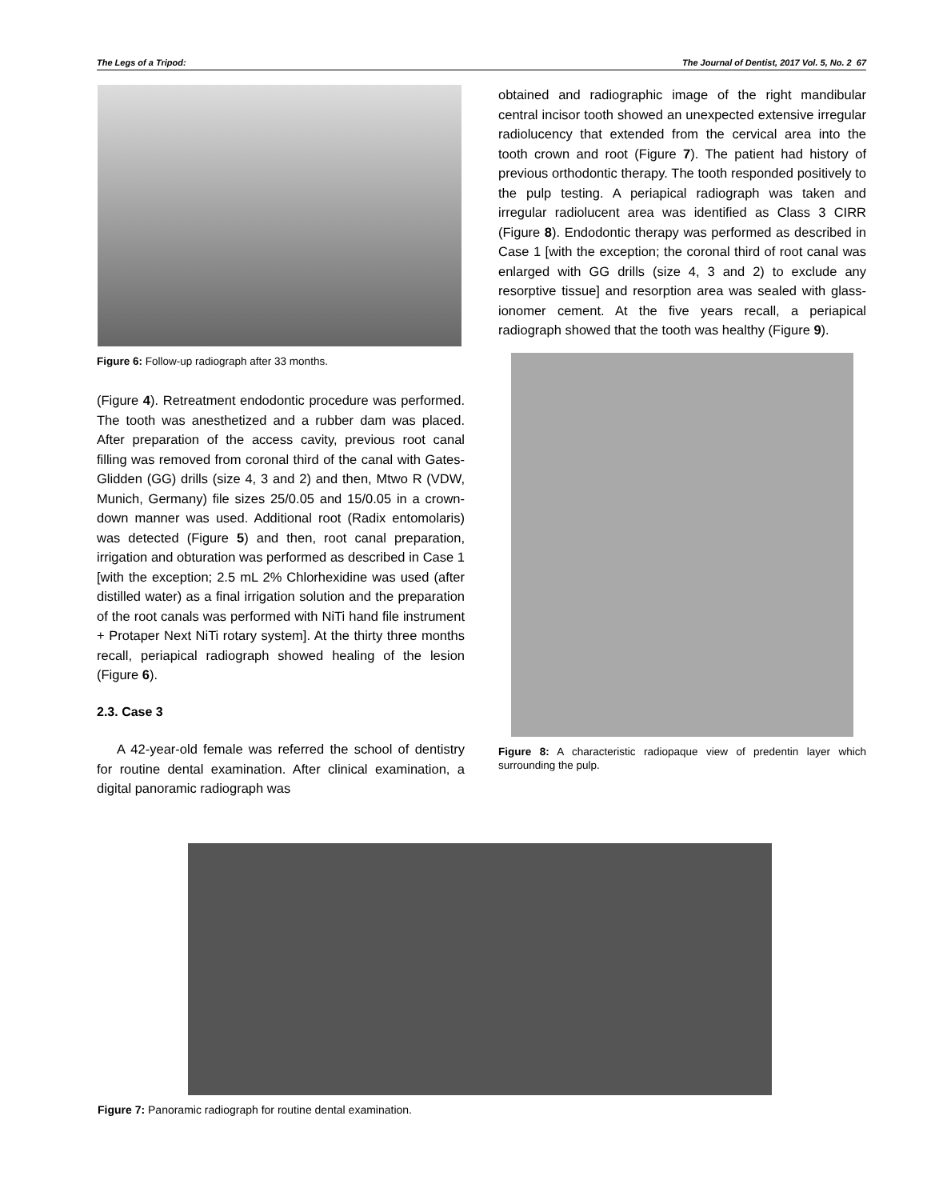The Legs of a Tripod: The Journal of Dentist, 2017 Vol. 5, No. 2 67
Figure 6: Follow-up radiograph after 33 months.
(Figure 4). Retreatment endodontic procedure was performed. The tooth was anesthetized and a rubber dam was placed. After preparation of the access cavity, previous root canal filling was removed from coronal third of the canal with Gates-Glidden (GG) drills (size 4, 3 and 2) and then, Mtwo R (VDW, Munich, Germany) file sizes 25/0.05 and 15/0.05 in a crown-down manner was used. Additional root (Radix entomolaris) was detected (Figure 5) and then, root canal preparation, irrigation and obturation was performed as described in Case 1 [with the exception; 2.5 mL 2% Chlorhexidine was used (after distilled water) as a final irrigation solution and the preparation of the root canals was performed with NiTi hand file instrument + Protaper Next NiTi rotary system]. At the thirty three months recall, periapical radiograph showed healing of the lesion (Figure 6).
2.3. Case 3
A 42-year-old female was referred the school of dentistry for routine dental examination. After clinical examination, a digital panoramic radiograph was
obtained and radiographic image of the right mandibular central incisor tooth showed an unexpected extensive irregular radiolucency that extended from the cervical area into the tooth crown and root (Figure 7). The patient had history of previous orthodontic therapy. The tooth responded positively to the pulp testing. A periapical radiograph was taken and irregular radiolucent area was identified as Class 3 CIRR (Figure 8). Endodontic therapy was performed as described in Case 1 [with the exception; the coronal third of root canal was enlarged with GG drills (size 4, 3 and 2) to exclude any resorptive tissue] and resorption area was sealed with glass-ionomer cement. At the five years recall, a periapical radiograph showed that the tooth was healthy (Figure 9).
Figure 8: A characteristic radiopaque view of predentin layer which surrounding the pulp.
Figure 7: Panoramic radiograph for routine dental examination.